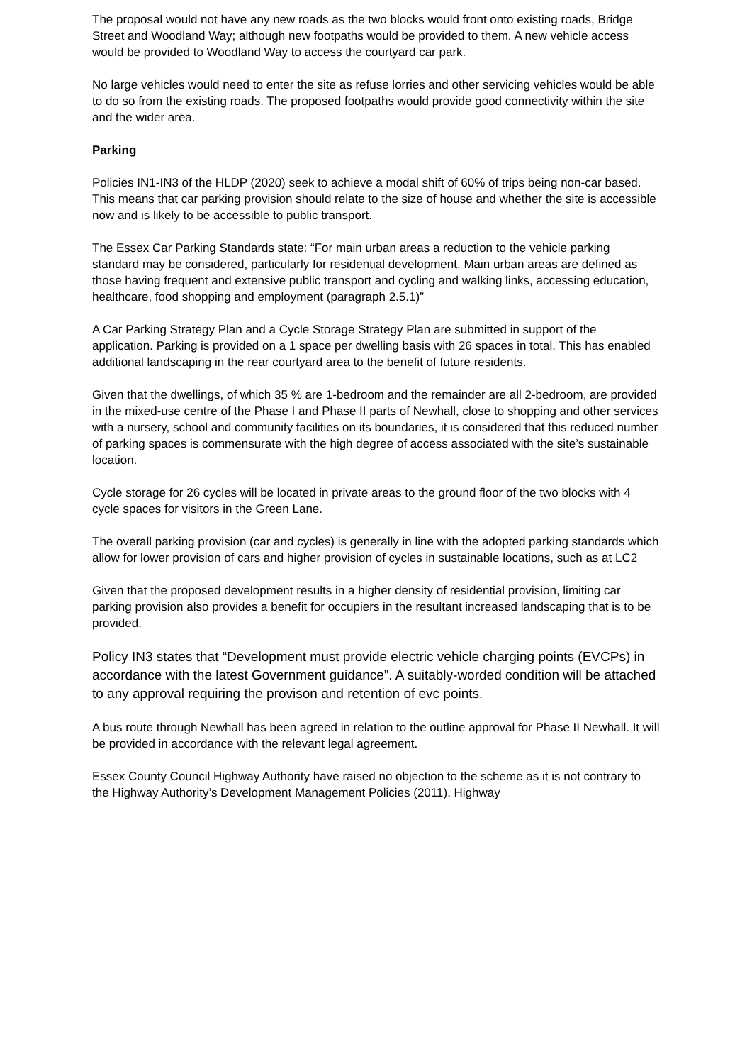The proposal would not have any new roads as the two blocks would front onto existing roads, Bridge Street and Woodland Way; although new footpaths would be provided to them. A new vehicle access would be provided to Woodland Way to access the courtyard car park.
No large vehicles would need to enter the site as refuse lorries and other servicing vehicles would be able to do so from the existing roads. The proposed footpaths would provide good connectivity within the site and the wider area.
Parking
Policies IN1-IN3 of the HLDP (2020) seek to achieve a modal shift of 60% of trips being non-car based. This means that car parking provision should relate to the size of house and whether the site is accessible now and is likely to be accessible to public transport.
The Essex Car Parking Standards state: “For main urban areas a reduction to the vehicle parking standard may be considered, particularly for residential development. Main urban areas are defined as those having frequent and extensive public transport and cycling and walking links, accessing education, healthcare, food shopping and employment (paragraph 2.5.1)”
A Car Parking Strategy Plan and a Cycle Storage Strategy Plan are submitted in support of the application. Parking is provided on a 1 space per dwelling basis with 26 spaces in total. This has enabled additional landscaping in the rear courtyard area to the benefit of future residents.
Given that the dwellings, of which 35 % are 1-bedroom and the remainder are all 2-bedroom, are provided in the mixed-use centre of the Phase I and Phase II parts of Newhall, close to shopping and other services with a nursery, school and community facilities on its boundaries, it is considered that this reduced number of parking spaces is commensurate with the high degree of access associated with the site’s sustainable location.
Cycle storage for 26 cycles will be located in private areas to the ground floor of the two blocks with 4 cycle spaces for visitors in the Green Lane.
The overall parking provision (car and cycles) is generally in line with the adopted parking standards which allow for lower provision of cars and higher provision of cycles in sustainable locations, such as at LC2
Given that the proposed development results in a higher density of residential provision, limiting car parking provision also provides a benefit for occupiers in the resultant increased landscaping that is to be provided.
Policy IN3 states that “Development must provide electric vehicle charging points (EVCPs) in accordance with the latest Government guidance”. A suitably-worded condition will be attached to any approval requiring the provison and retention of evc points.
A bus route through Newhall has been agreed in relation to the outline approval for Phase II Newhall. It will be provided in accordance with the relevant legal agreement.
Essex County Council Highway Authority have raised no objection to the scheme as it is not contrary to the Highway Authority’s Development Management Policies (2011). Highway